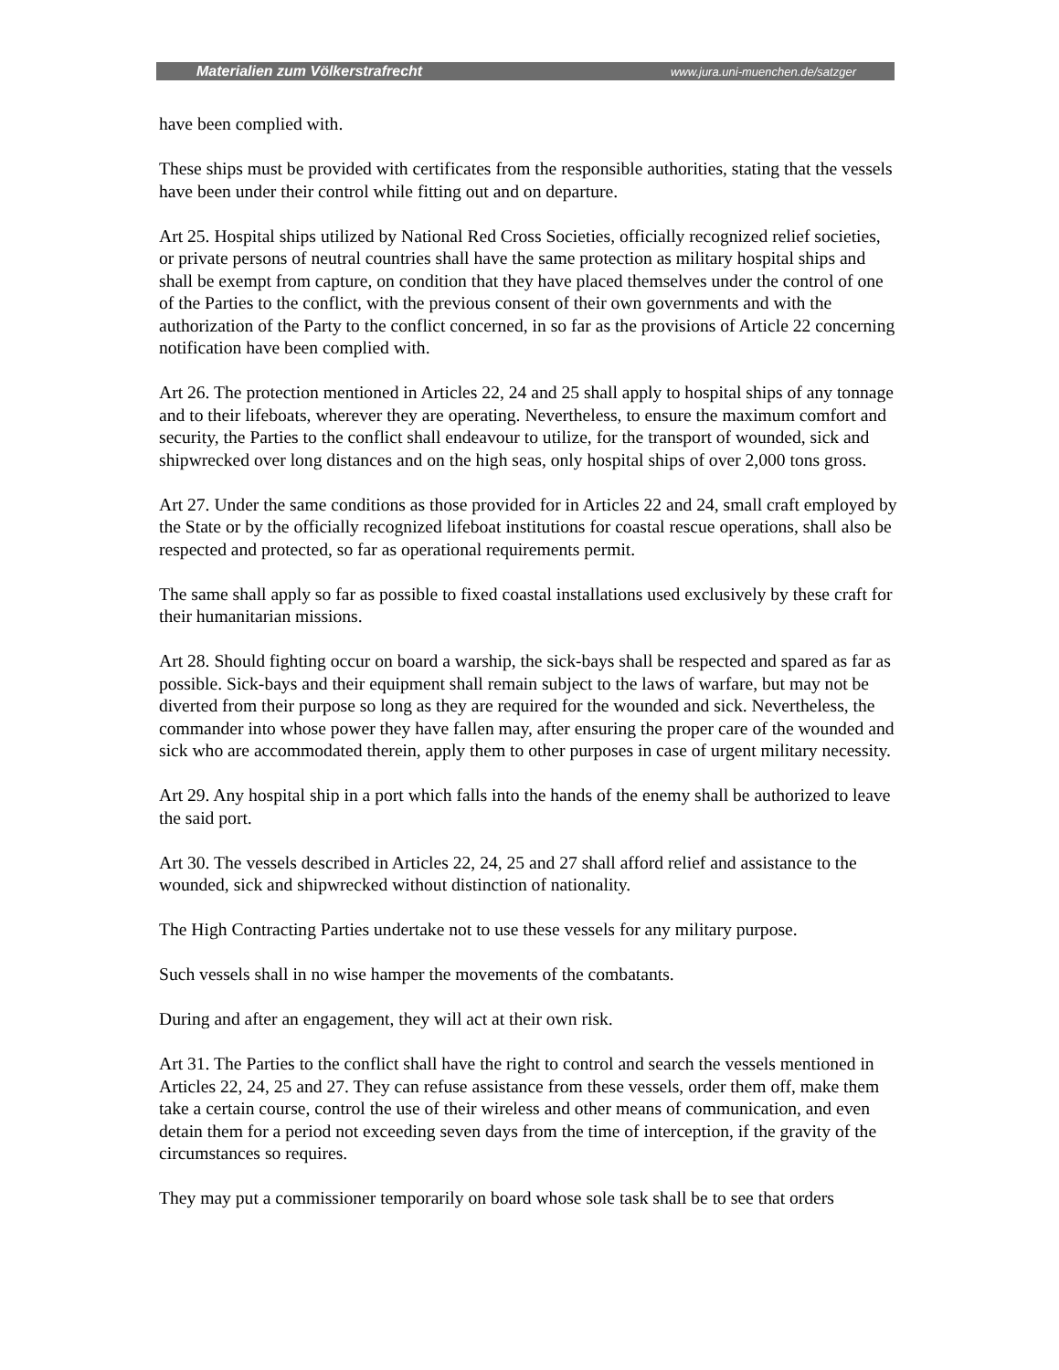Materialien zum Völkerstrafrecht www.jura.uni-muenchen.de/satzger
have been complied with.
These ships must be provided with certificates from the responsible authorities, stating that the vessels have been under their control while fitting out and on departure.
Art 25. Hospital ships utilized by National Red Cross Societies, officially recognized relief societies, or private persons of neutral countries shall have the same protection as military hospital ships and shall be exempt from capture, on condition that they have placed themselves under the control of one of the Parties to the conflict, with the previous consent of their own governments and with the authorization of the Party to the conflict concerned, in so far as the provisions of Article 22 concerning notification have been complied with.
Art 26. The protection mentioned in Articles 22, 24 and 25 shall apply to hospital ships of any tonnage and to their lifeboats, wherever they are operating. Nevertheless, to ensure the maximum comfort and security, the Parties to the conflict shall endeavour to utilize, for the transport of wounded, sick and shipwrecked over long distances and on the high seas, only hospital ships of over 2,000 tons gross.
Art 27. Under the same conditions as those provided for in Articles 22 and 24, small craft employed by the State or by the officially recognized lifeboat institutions for coastal rescue operations, shall also be respected and protected, so far as operational requirements permit.
The same shall apply so far as possible to fixed coastal installations used exclusively by these craft for their humanitarian missions.
Art 28. Should fighting occur on board a warship, the sick-bays shall be respected and spared as far as possible. Sick-bays and their equipment shall remain subject to the laws of warfare, but may not be diverted from their purpose so long as they are required for the wounded and sick. Nevertheless, the commander into whose power they have fallen may, after ensuring the proper care of the wounded and sick who are accommodated therein, apply them to other purposes in case of urgent military necessity.
Art 29. Any hospital ship in a port which falls into the hands of the enemy shall be authorized to leave the said port.
Art 30. The vessels described in Articles 22, 24, 25 and 27 shall afford relief and assistance to the wounded, sick and shipwrecked without distinction of nationality.
The High Contracting Parties undertake not to use these vessels for any military purpose.
Such vessels shall in no wise hamper the movements of the combatants.
During and after an engagement, they will act at their own risk.
Art 31. The Parties to the conflict shall have the right to control and search the vessels mentioned in Articles 22, 24, 25 and 27. They can refuse assistance from these vessels, order them off, make them take a certain course, control the use of their wireless and other means of communication, and even detain them for a period not exceeding seven days from the time of interception, if the gravity of the circumstances so requires.
They may put a commissioner temporarily on board whose sole task shall be to see that orders